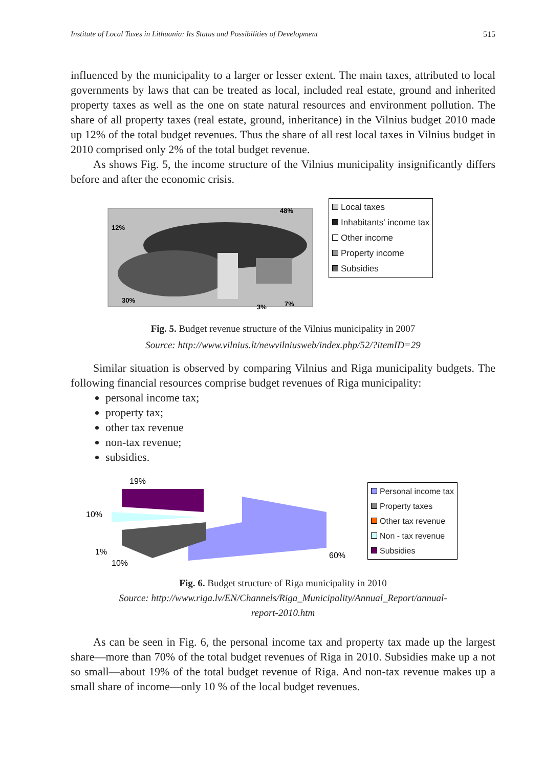Institute of Local Taxes in Lithuania: Its Status and Possibilities of Development 515
influenced by the municipality to a larger or lesser extent. The main taxes, attributed to local governments by laws that can be treated as local, included real estate, ground and inherited property taxes as well as the one on state natural resources and environment pollution. The share of all property taxes (real estate, ground, inheritance) in the Vilnius budget 2010 made up 12% of the total budget revenues. Thus the share of all rest local taxes in Vilnius budget in 2010 comprised only 2% of the total budget revenue.
As shows Fig. 5, the income structure of the Vilnius municipality insignificantly differs before and after the economic crisis.
48%
12%
30%
3%
7%
Local taxes
Inhabitants' income tax
Other income
Property income
Subsidies
Fig. 5. Budget revenue structure of the Vilnius municipality in 2007
Source: http://www.vilnius.lt/newvilniusweb/index.php/52/?itemID=29
Similar situation is observed by comparing Vilnius and Riga municipality budgets. The following financial resources comprise budget revenues of Riga municipality:
personal income tax;
property tax;
other tax revenue
non-tax revenue;
subsidies.
19%
10%
1%
10%
60%
Personal income tax
Property taxes
Other tax revenue
Non - tax revenue
Subsidies
Fig. 6. Budget structure of Riga municipality in 2010
Source: http://www.riga.lv/EN/Channels/Riga_Municipality/Annual_Report/annual-
report-2010.htm
As can be seen in Fig. 6, the personal income tax and property tax made up the largest share—more than 70% of the total budget revenues of Riga in 2010. Subsidies make up a not so small—about 19% of the total budget revenue of Riga. And non-tax revenue makes up a small share of income—only 10 % of the local budget revenues.